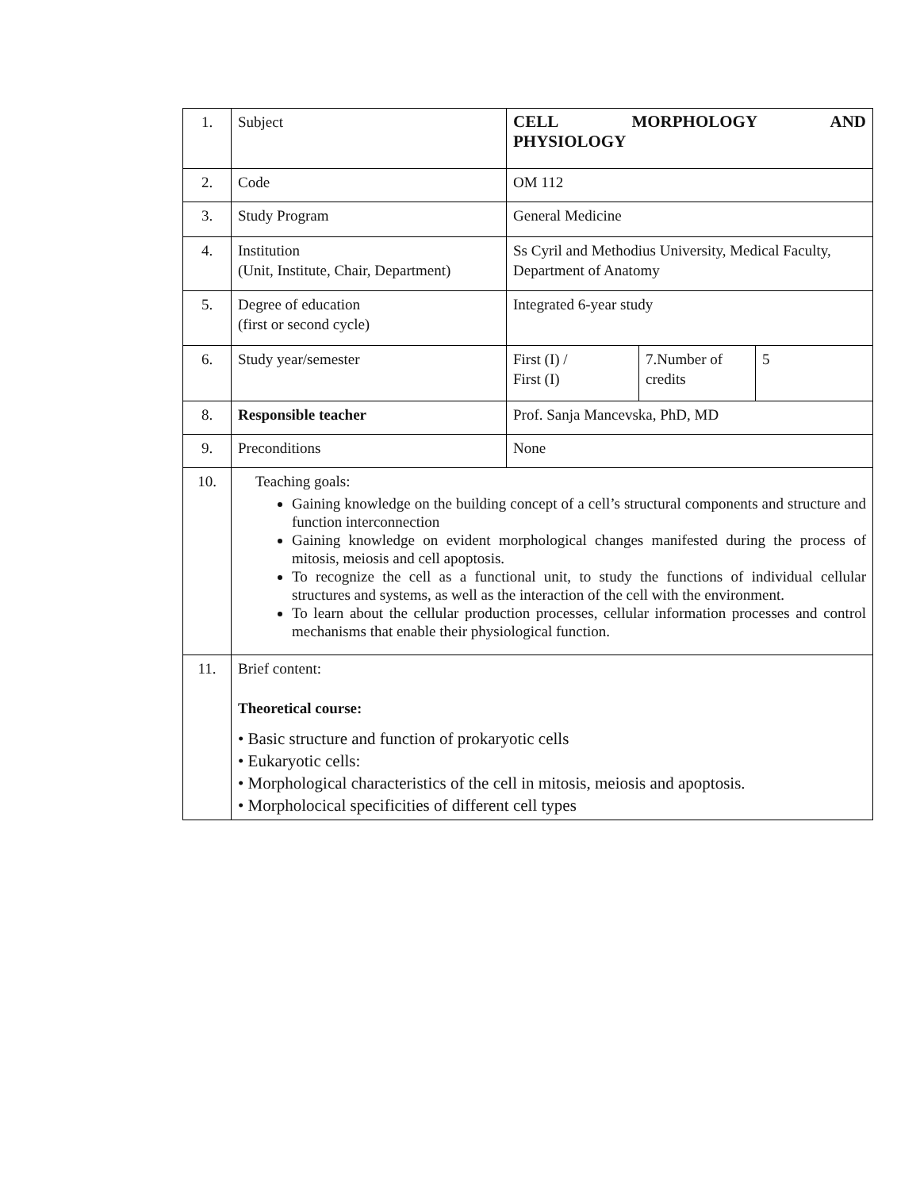| 1. | Subject | CELL MORPHOLOGY AND PHYSIOLOGY | | |
| 2. | Code | OM 112 | | |
| 3. | Study Program | General Medicine | | |
| 4. | Institution (Unit, Institute, Chair, Department) | Ss Cyril and Methodius University, Medical Faculty, Department of Anatomy | | |
| 5. | Degree of education (first or second cycle) | Integrated 6-year study | | |
| 6. | Study year/semester | First (I) / First (I) | 7.Number of credits | 5 |
| 8. | Responsible teacher | Prof. Sanja Mancevska, PhD, MD | | |
| 9. | Preconditions | None | | |
| 10. | Teaching goals: Gaining knowledge on the building concept of a cell’s structural components and structure and function interconnection Gaining knowledge on evident morphological changes manifested during the process of mitosis, meiosis and cell apoptosis. To recognize the cell as a functional unit, to study the functions of individual cellular structures and systems, as well as the interaction of the cell with the environment. To learn about the cellular production processes, cellular information processes and control mechanisms that enable their physiological function. | | | |
| 11. | Brief content: Theoretical course: • Basic structure and function of prokaryotic cells • Eukaryotic cells: • Morphological characteristics of the cell in mitosis, meiosis and apoptosis. • Morpholocical specificities of different cell types | | | |